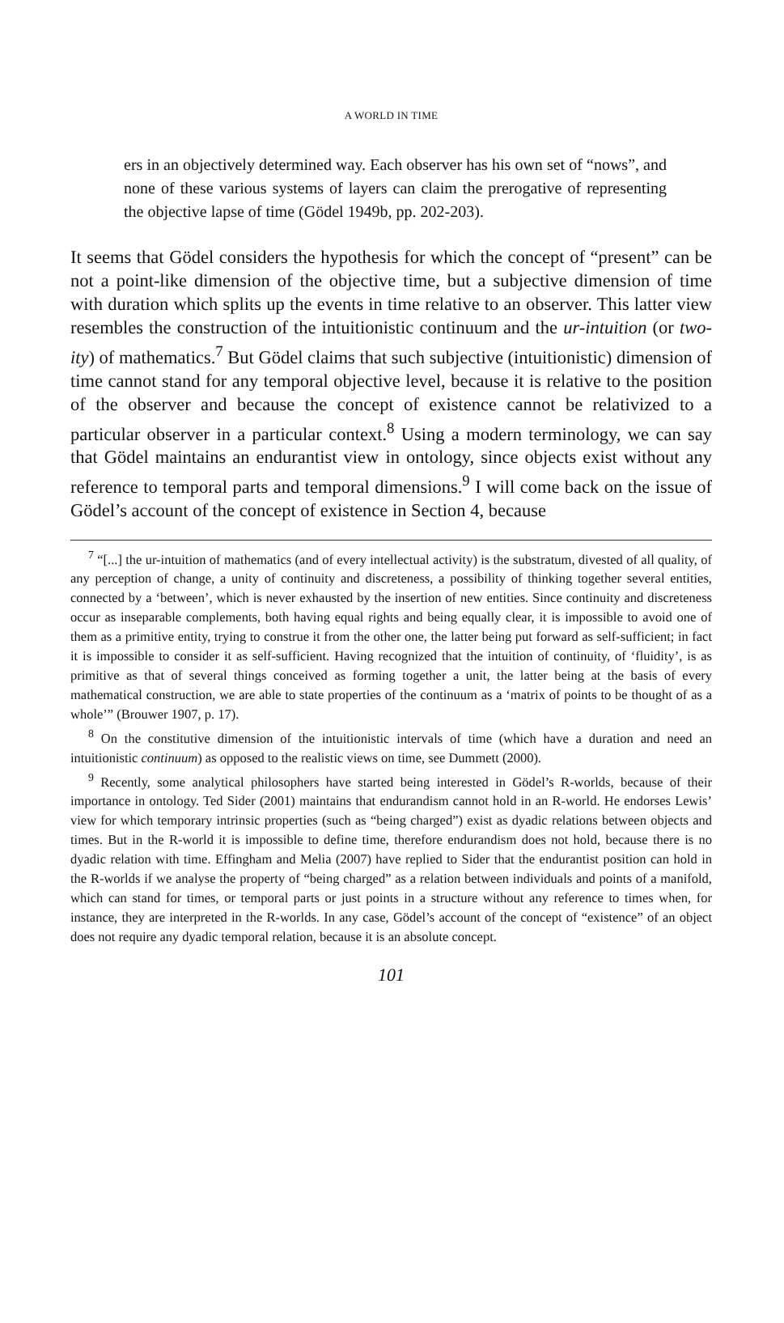A WORLD IN TIME
ers in an objectively determined way. Each observer has his own set of “nows”, and none of these various systems of layers can claim the prerogative of representing the objective lapse of time (Gödel 1949b, pp. 202-203).
It seems that Gödel considers the hypothesis for which the concept of “present” can be not a point-like dimension of the objective time, but a subjective dimension of time with duration which splits up the events in time relative to an observer. This latter view resembles the construction of the intuitionistic continuum and the ur-intuition (or two-ity) of mathematics.<sup>7</sup> But Gödel claims that such subjective (intuitionistic) dimension of time cannot stand for any temporal objective level, because it is relative to the position of the observer and because the concept of existence cannot be relativized to a particular observer in a particular context.<sup>8</sup> Using a modern terminology, we can say that Gödel maintains an endurantist view in ontology, since objects exist without any reference to temporal parts and temporal dimensions.<sup>9</sup> I will come back on the issue of Gödel’s account of the concept of existence in Section 4, because
<sup>7</sup> “[...] the ur-intuition of mathematics (and of every intellectual activity) is the substratum, divested of all quality, of any perception of change, a unity of continuity and discreteness, a possibility of thinking together several entities, connected by a ‘between’, which is never exhausted by the insertion of new entities. Since continuity and discreteness occur as inseparable complements, both having equal rights and being equally clear, it is impossible to avoid one of them as a primitive entity, trying to construe it from the other one, the latter being put forward as self-sufficient; in fact it is impossible to consider it as self-sufficient. Having recognized that the intuition of continuity, of ‘fluidity’, is as primitive as that of several things conceived as forming together a unit, the latter being at the basis of every mathematical construction, we are able to state properties of the continuum as a ‘matrix of points to be thought of as a whole’” (Brouwer 1907, p. 17).
<sup>8</sup> On the constitutive dimension of the intuitionistic intervals of time (which have a duration and need an intuitionistic continuum) as opposed to the realistic views on time, see Dummett (2000).
<sup>9</sup> Recently, some analytical philosophers have started being interested in Gödel’s R-worlds, because of their importance in ontology. Ted Sider (2001) maintains that endurandism cannot hold in an R-world. He endorses Lewis’ view for which temporary intrinsic properties (such as “being charged”) exist as dyadic relations between objects and times. But in the R-world it is impossible to define time, therefore endurandism does not hold, because there is no dyadic relation with time. Effingham and Melia (2007) have replied to Sider that the endurantist position can hold in the R-worlds if we analyse the property of “being charged” as a relation between individuals and points of a manifold, which can stand for times, or temporal parts or just points in a structure without any reference to times when, for instance, they are interpreted in the R-worlds. In any case, Gödel’s account of the concept of “existence” of an object does not require any dyadic temporal relation, because it is an absolute concept.
101